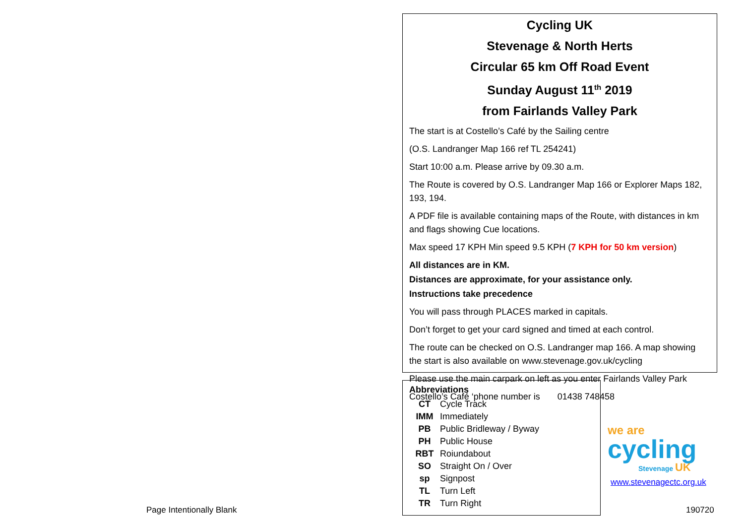Page Intentionally Blank
Cycling UK
Stevenage & North Herts
Circular 65 km Off Road Event
Sunday August 11<sup>th</sup> 2019
from Fairlands Valley Park
The start is at Costello’s Café by the Sailing centre
(O.S. Landranger Map 166 ref TL 254241)
Start 10:00 a.m. Please arrive by 09.30 a.m.
The Route is covered by O.S. Landranger Map 166 or Explorer Maps 182, 193, 194.
A PDF file is available containing maps of the Route, with distances in km and flags showing Cue locations.
Max speed 17 KPH Min speed 9.5 KPH (7 KPH for 50 km version)
All distances are in KM.
Distances are approximate, for your assistance only.
Instructions take precedence
You will pass through PLACES marked in capitals.
Don’t forget to get your card signed and timed at each control.
The route can be checked on O.S. Landranger map 166. A map showing the start is also available on www.stevenage.gov.uk/cycling
Please use the main carpark on left as you enter Fairlands Valley Park
Costello’s Café ‘phone number is 01438 748458
Abbreviations
| CT | Cycle Track |
| IMM | Immediately |
| PB | Public Bridleway / Byway |
| PH | Public House |
| RBT | Roiundabout |
| SO | Straight On / Over |
| sp | Signpost |
| TL | Turn Left |
| TR | Turn Right |
we are
cycling
Stevenage UK
www.stevenagectc.org.uk
190720